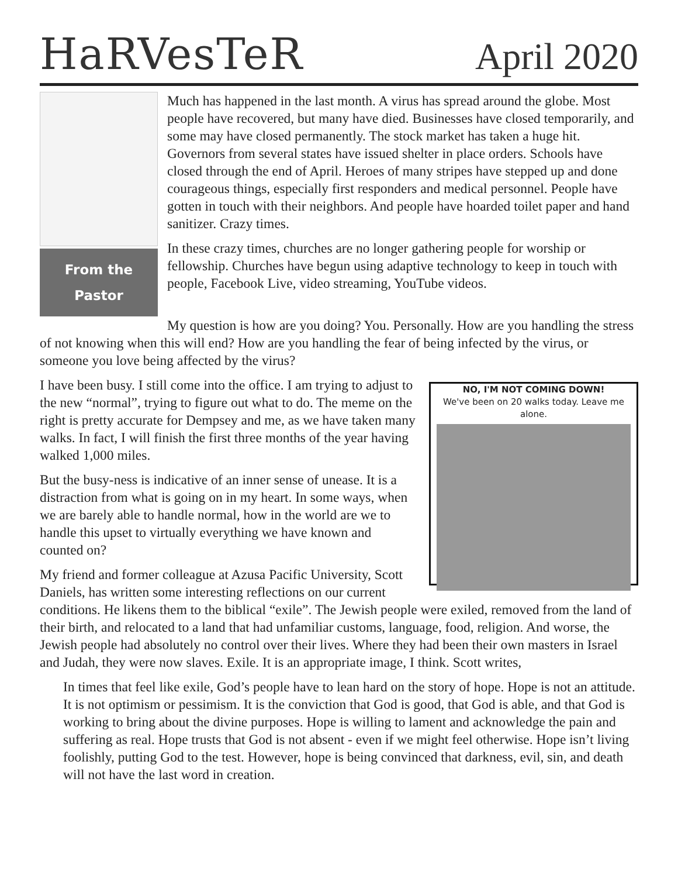HaRVesTeR
April 2020
From the
Pastor
Much has happened in the last month. A virus has spread around the globe. Most people have recovered, but many have died. Businesses have closed temporarily, and some may have closed permanently. The stock market has taken a huge hit. Governors from several states have issued shelter in place orders. Schools have closed through the end of April. Heroes of many stripes have stepped up and done courageous things, especially first responders and medical personnel. People have gotten in touch with their neighbors. And people have hoarded toilet paper and hand sanitizer. Crazy times.
In these crazy times, churches are no longer gathering people for worship or fellowship. Churches have begun using adaptive technology to keep in touch with people, Facebook Live, video streaming, YouTube videos.
My question is how are you doing? You. Personally. How are you handling the stress of not knowing when this will end? How are you handling the fear of being infected by the virus, or someone you love being affected by the virus?
NO, I'M NOT COMING DOWN!
We've been on 20 walks today. Leave me alone.
I have been busy. I still come into the office. I am trying to adjust to the new “normal”, trying to figure out what to do. The meme on the right is pretty accurate for Dempsey and me, as we have taken many walks. In fact, I will finish the first three months of the year having walked 1,000 miles.
But the busy-ness is indicative of an inner sense of unease. It is a distraction from what is going on in my heart. In some ways, when we are barely able to handle normal, how in the world are we to handle this upset to virtually everything we have known and counted on?
My friend and former colleague at Azusa Pacific University, Scott Daniels, has written some interesting reflections on our current conditions. He likens them to the biblical “exile”. The Jewish people were exiled, removed from the land of their birth, and relocated to a land that had unfamiliar customs, language, food, religion. And worse, the Jewish people had absolutely no control over their lives. Where they had been their own masters in Israel and Judah, they were now slaves. Exile. It is an appropriate image, I think. Scott writes,
In times that feel like exile, God’s people have to lean hard on the story of hope. Hope is not an attitude. It is not optimism or pessimism. It is the conviction that God is good, that God is able, and that God is working to bring about the divine purposes. Hope is willing to lament and acknowledge the pain and suffering as real. Hope trusts that God is not absent - even if we might feel otherwise. Hope isn’t living foolishly, putting God to the test. However, hope is being convinced that darkness, evil, sin, and death will not have the last word in creation.